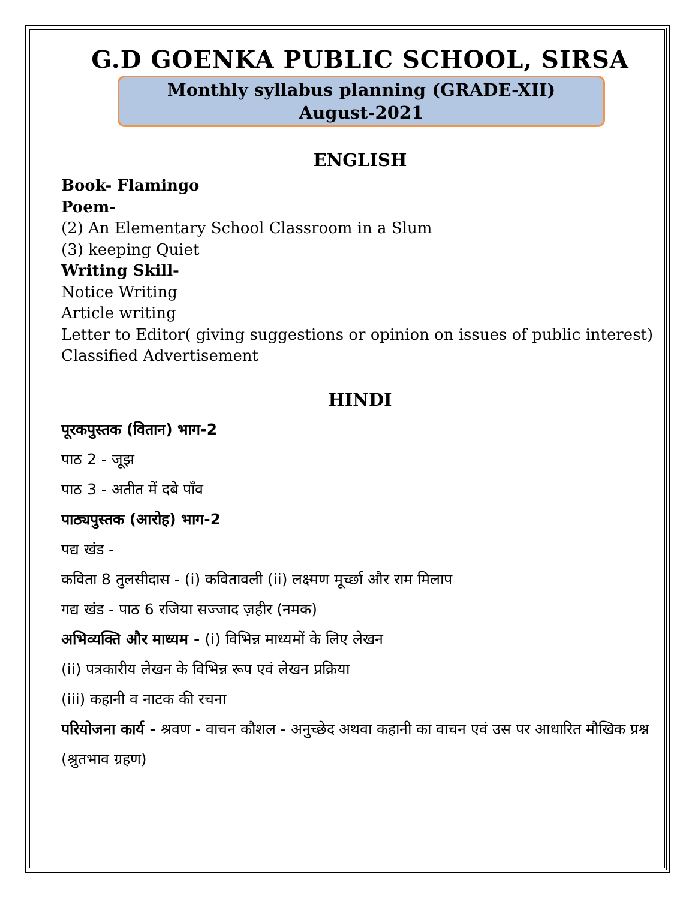G.D GOENKA PUBLIC SCHOOL, SIRSA
Monthly syllabus planning (GRADE-XII)
August-2021
ENGLISH
Book- Flamingo
Poem-
(2) An Elementary School Classroom in a Slum
(3) keeping Quiet
Writing Skill-
Notice Writing
Article writing
Letter to Editor( giving suggestions or opinion on issues of public interest)
Classified Advertisement
HINDI
पूरकपुस्तक (वितान) भाग-2
पाठ 2 - जूझ
पाठ 3 - अतीत में दबे पाँव
पाठ्यपुस्तक (आरोह) भाग-2
पद्य खंड -
कविता 8 तुलसीदास - (i) कवितावली (ii) लक्ष्मण मूर्च्छा और राम मिलाप
गद्य खंड - पाठ 6 रजिया सज्जाद ज़हीर (नमक)
अभिव्यक्ति और माध्यम - (i) विभिन्न माध्यमों के लिए लेखन
(ii) पत्रकारीय लेखन के विभिन्न रूप एवं लेखन प्रक्रिया
(iii) कहानी व नाटक की रचना
परियोजना कार्य - श्रवण - वाचन कौशल - अनुच्छेद अथवा कहानी का वाचन एवं उस पर आधारित मौखिक प्रश्न (श्रुतभाव ग्रहण)